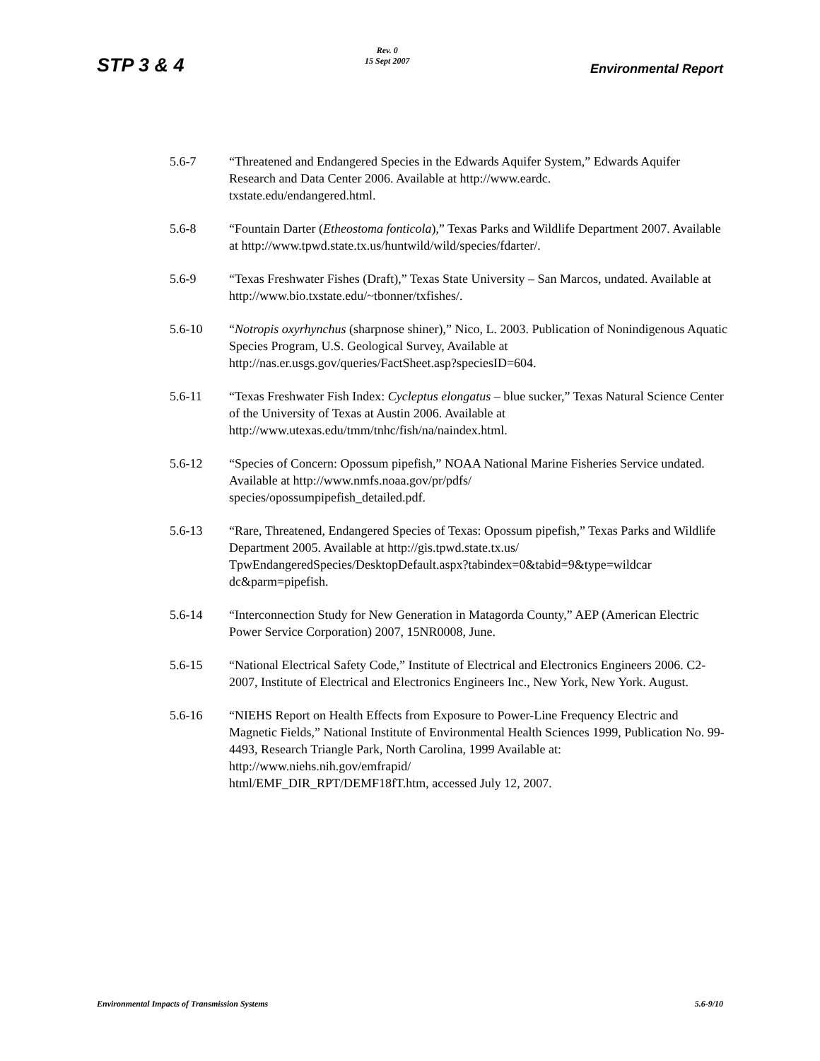STP 3 & 4
Rev. 0
15 Sept 2007
Environmental Report
5.6-7 “Threatened and Endangered Species in the Edwards Aquifer System,” Edwards Aquifer Research and Data Center 2006. Available at http://www.eardc.
txstate.edu/endangered.html.
5.6-8 “Fountain Darter (Etheostoma fonticola),” Texas Parks and Wildlife Department 2007. Available at http://www.tpwd.state.tx.us/huntwild/wild/species/fdarter/.
5.6-9 “Texas Freshwater Fishes (Draft),” Texas State University – San Marcos, undated. Available at http://www.bio.txstate.edu/~tbonner/txfishes/.
5.6-10 “Notropis oxyrhynchus (sharpnose shiner),” Nico, L. 2003. Publication of Nonindigenous Aquatic Species Program, U.S. Geological Survey, Available at http://nas.er.usgs.gov/queries/FactSheet.asp?speciesID=604.
5.6-11 “Texas Freshwater Fish Index: Cycleptus elongatus – blue sucker,” Texas Natural Science Center of the University of Texas at Austin 2006. Available at http://www.utexas.edu/tmm/tnhc/fish/na/naindex.html.
5.6-12 “Species of Concern: Opossum pipefish,” NOAA National Marine Fisheries Service undated. Available at http://www.nmfs.noaa.gov/pr/pdfs/
species/opossumpipefish_detailed.pdf.
5.6-13 “Rare, Threatened, Endangered Species of Texas: Opossum pipefish,” Texas Parks and Wildlife Department 2005. Available at http://gis.tpwd.state.tx.us/
TpwEndangeredSpecies/DesktopDefault.aspx?tabindex=0&tabid=9&type=wildcar
dc&parm=pipefish.
5.6-14 “Interconnection Study for New Generation in Matagorda County,” AEP (American Electric Power Service Corporation) 2007, 15NR0008, June.
5.6-15 “National Electrical Safety Code,” Institute of Electrical and Electronics Engineers 2006. C2-2007, Institute of Electrical and Electronics Engineers Inc., New York, New York. August.
5.6-16 “NIEHS Report on Health Effects from Exposure to Power-Line Frequency Electric and Magnetic Fields,” National Institute of Environmental Health Sciences 1999, Publication No. 99-4493, Research Triangle Park, North Carolina, 1999 Available at: http://www.niehs.nih.gov/emfrapid/
html/EMF_DIR_RPT/DEMF18fT.htm, accessed July 12, 2007.
Environmental Impacts of Transmission Systems
5.6-9/10